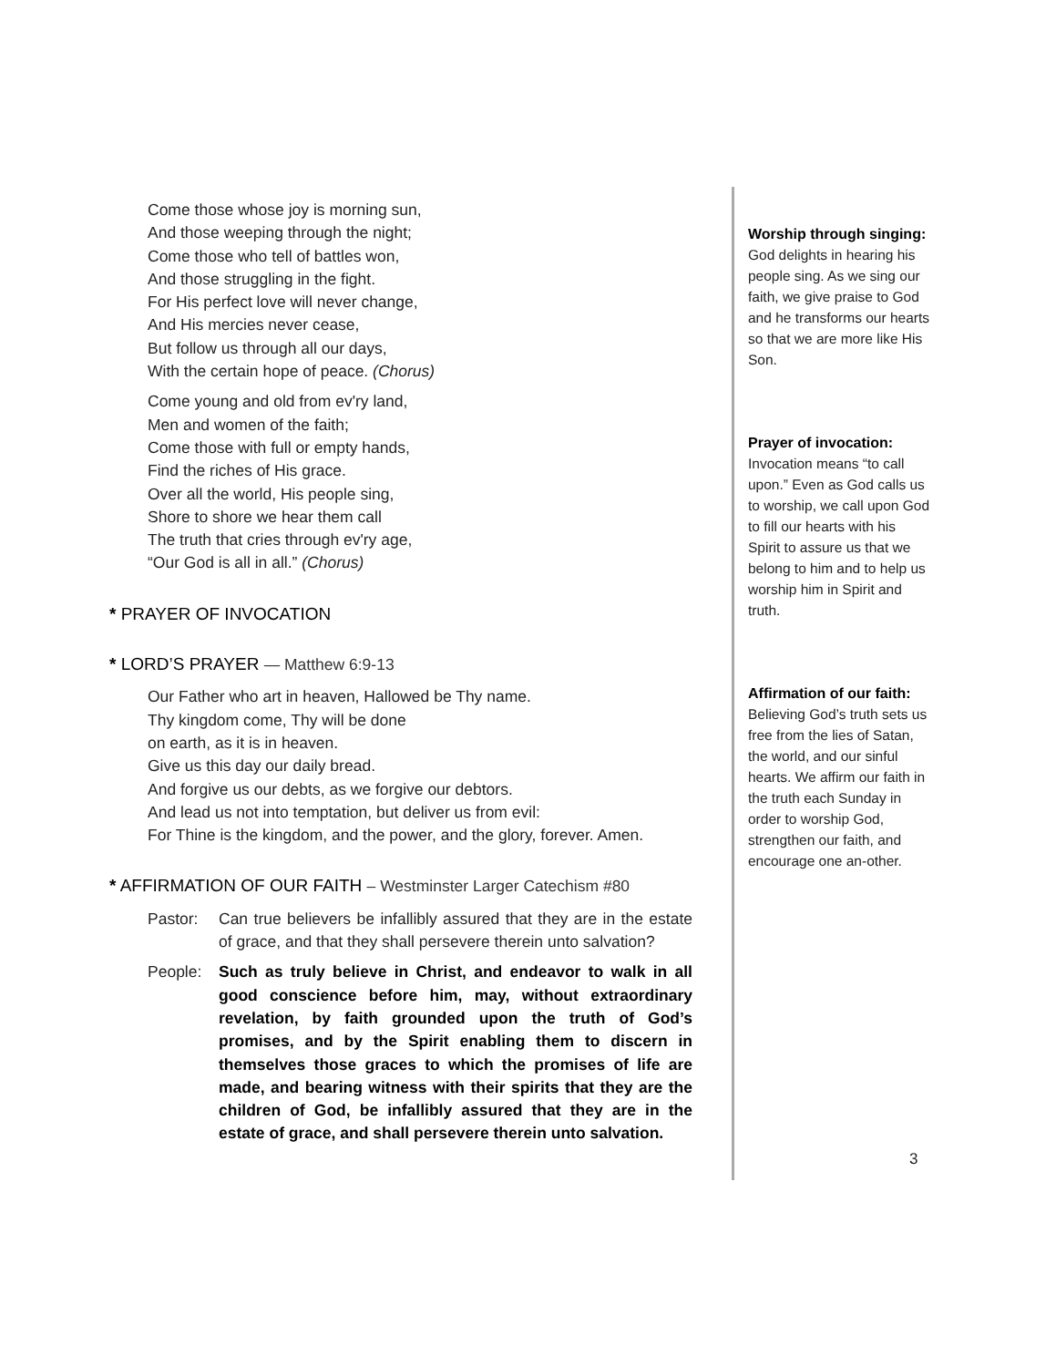Come those whose joy is morning sun,
And those weeping through the night;
Come those who tell of battles won,
And those struggling in the fight.
For His perfect love will never change,
And His mercies never cease,
But follow us through all our days,
With the certain hope of peace. (Chorus)
Come young and old from ev'ry land,
Men and women of the faith;
Come those with full or empty hands,
Find the riches of His grace.
Over all the world, His people sing,
Shore to shore we hear them call
The truth that cries through ev'ry age,
“Our God is all in all.” (Chorus)
* PRAYER OF INVOCATION
* LORD’S PRAYER — Matthew 6:9-13
Our Father who art in heaven, Hallowed be Thy name.
Thy kingdom come, Thy will be done
on earth, as it is in heaven.
Give us this day our daily bread.
And forgive us our debts, as we forgive our debtors.
And lead us not into temptation, but deliver us from evil:
For Thine is the kingdom, and the power, and the glory, forever. Amen.
* AFFIRMATION OF OUR FAITH – Westminster Larger Catechism #80
Pastor: Can true believers be infallibly assured that they are in the estate of grace, and that they shall persevere therein unto salvation?
People: Such as truly believe in Christ, and endeavor to walk in all good conscience before him, may, without extraordinary revelation, by faith grounded upon the truth of God’s promises, and by the Spirit enabling them to discern in themselves those graces to which the promises of life are made, and bearing witness with their spirits that they are the children of God, be infallibly assured that they are in the estate of grace, and shall persevere therein unto salvation.
Worship through singing:
God delights in hearing his people sing. As we sing our faith, we give praise to God and he transforms our hearts so that we are more like His Son.
Prayer of invocation:
Invocation means “to call upon.” Even as God calls us to worship, we call upon God to fill our hearts with his Spirit to assure us that we belong to him and to help us worship him in Spirit and truth.
Affirmation of our faith:
Believing God’s truth sets us free from the lies of Satan, the world, and our sinful hearts. We affirm our faith in the truth each Sunday in order to worship God, strengthen our faith, and encourage one an-other.
3